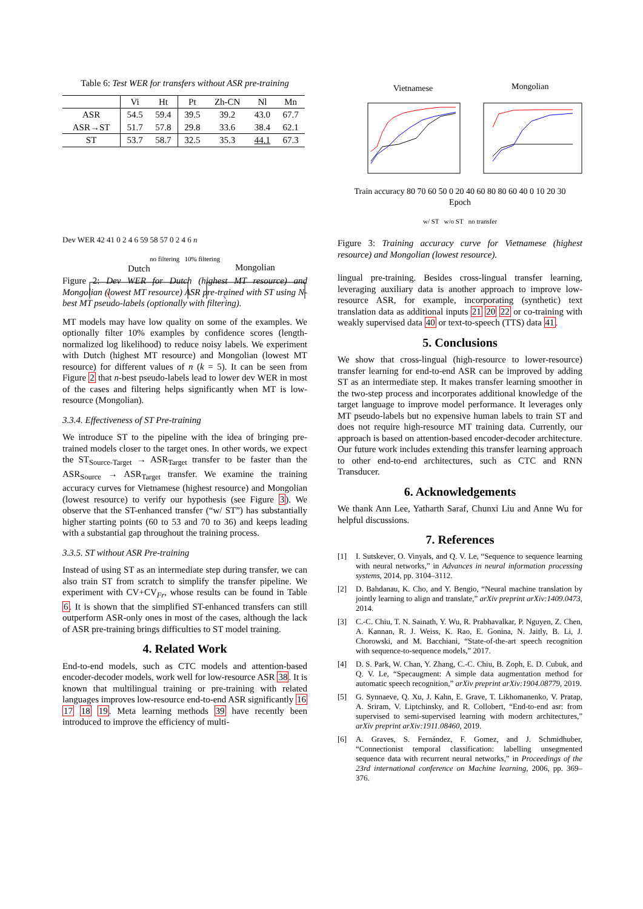Table 6: Test WER for transfers without ASR pre-training
| | Vi | Ht | Pt | Zh-CN | Nl | Mn |
| --- | --- | --- | --- | --- | --- | --- |
| ASR | 54.5 | 59.4 | 39.5 | 39.2 | 43.0 | 67.7 |
| ASR→ST | 51.7 | 57.8 | 29.8 | 33.6 | 38.4 | 62.1 |
| ST | 53.7 | 58.7 | 32.5 | 35.3 | 44.1 | 67.3 |
Dutch
Mongolian
Dev WER 42 41 0 2 4 6 59 58 57 0 2 4 6 n
no filtering 10% filtering
Figure 2: Dev WER for Dutch (highest MT resource) and Mongolian (lowest MT resource) ASR pre-trained with ST using N-best MT pseudo-labels (optionally with filtering).
MT models may have low quality on some of the examples. We optionally filter 10% examples by confidence scores (length-normalized log likelihood) to reduce noisy labels. We experiment with Dutch (highest MT resource) and Mongolian (lowest MT resource) for different values of n (k = 5). It can be seen from Figure 2 that n-best pseudo-labels lead to lower dev WER in most of the cases and filtering helps significantly when MT is low-resource (Mongolian).
3.3.4. Effectiveness of ST Pre-training
We introduce ST to the pipeline with the idea of bringing pre-trained models closer to the target ones. In other words, we expect the ST<sub>Source-Target</sub> → ASR<sub>Target</sub> transfer to be faster than the ASR<sub>Source</sub> → ASR<sub>Target</sub> transfer. We examine the training accuracy curves for Vietnamese (highest resource) and Mongolian (lowest resource) to verify our hypothesis (see Figure 3). We observe that the ST-enhanced transfer (“w/ ST”) has substantially higher starting points (60 to 53 and 70 to 36) and keeps leading with a substantial gap throughout the training process.
3.3.5. ST without ASR Pre-training
Instead of using ST as an intermediate step during transfer, we can also train ST from scratch to simplify the transfer pipeline. We experiment with CV+CV<sub>Fr</sub>, whose results can be found in Table 6. It is shown that the simplified ST-enhanced transfers can still outperform ASR-only ones in most of the cases, although the lack of ASR pre-training brings difficulties to ST model training.
4. Related Work
End-to-end models, such as CTC models and attention-based encoder-decoder models, work well for low-resource ASR 38. It is known that multilingual training or pre-training with related languages improves low-resource end-to-end ASR significantly 16 17 18 19. Meta learning methods 39 have recently been introduced to improve the efficiency of multi-
Vietnamese
Mongolian
Train accuracy 80 70 60 50 0 20 40 60 80 80 60 40 0 10 20 30
Epoch
w/ ST w/o ST no transfer
Figure 3: Training accuracy curve for Vietnamese (highest resource) and Mongolian (lowest resource).
lingual pre-training. Besides cross-lingual transfer learning, leveraging auxiliary data is another approach to improve low-resource ASR, for example, incorporating (synthetic) text translation data as additional inputs 21 20 22 or co-training with weakly supervised data 40 or text-to-speech (TTS) data 41.
5. Conclusions
We show that cross-lingual (high-resource to lower-resource) transfer learning for end-to-end ASR can be improved by adding ST as an intermediate step. It makes transfer learning smoother in the two-step process and incorporates additional knowledge of the target language to improve model performance. It leverages only MT pseudo-labels but no expensive human labels to train ST and does not require high-resource MT training data. Currently, our approach is based on attention-based encoder-decoder architecture. Our future work includes extending this transfer learning approach to other end-to-end architectures, such as CTC and RNN Transducer.
6. Acknowledgements
We thank Ann Lee, Yatharth Saraf, Chunxi Liu and Anne Wu for helpful discussions.
7. References
[1] I. Sutskever, O. Vinyals, and Q. V. Le, “Sequence to sequence learning with neural networks,” in Advances in neural information processing systems, 2014, pp. 3104–3112.
[2] D. Bahdanau, K. Cho, and Y. Bengio, “Neural machine translation by jointly learning to align and translate,” arXiv preprint arXiv:1409.0473, 2014.
[3] C.-C. Chiu, T. N. Sainath, Y. Wu, R. Prabhavalkar, P. Nguyen, Z. Chen, A. Kannan, R. J. Weiss, K. Rao, E. Gonina, N. Jaitly, B. Li, J. Chorowski, and M. Bacchiani, “State-of-the-art speech recognition with sequence-to-sequence models,” 2017.
[4] D. S. Park, W. Chan, Y. Zhang, C.-C. Chiu, B. Zoph, E. D. Cubuk, and Q. V. Le, “Specaugment: A simple data augmentation method for automatic speech recognition,” arXiv preprint arXiv:1904.08779, 2019.
[5] G. Synnaeve, Q. Xu, J. Kahn, E. Grave, T. Likhomanenko, V. Pratap, A. Sriram, V. Liptchinsky, and R. Collobert, “End-to-end asr: from supervised to semi-supervised learning with modern architectures,” arXiv preprint arXiv:1911.08460, 2019.
[6] A. Graves, S. Fernández, F. Gomez, and J. Schmidhuber, “Connectionist temporal classification: labelling unsegmented sequence data with recurrent neural networks,” in Proceedings of the 23rd international conference on Machine learning, 2006, pp. 369–376.